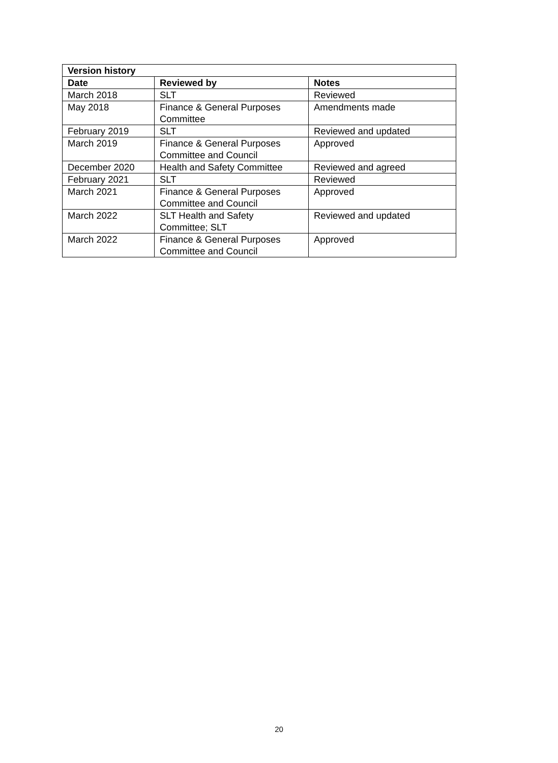| Version history | | |
| --- | --- | --- |
| Date | Reviewed by | Notes |
| March 2018 | SLT | Reviewed |
| May 2018 | Finance & General Purposes Committee | Amendments made |
| February 2019 | SLT | Reviewed and updated |
| March 2019 | Finance & General Purposes Committee and Council | Approved |
| December 2020 | Health and Safety Committee | Reviewed and agreed |
| February 2021 | SLT | Reviewed |
| March 2021 | Finance & General Purposes Committee and Council | Approved |
| March 2022 | SLT Health and Safety Committee; SLT | Reviewed and updated |
| March 2022 | Finance & General Purposes Committee and Council | Approved |
20